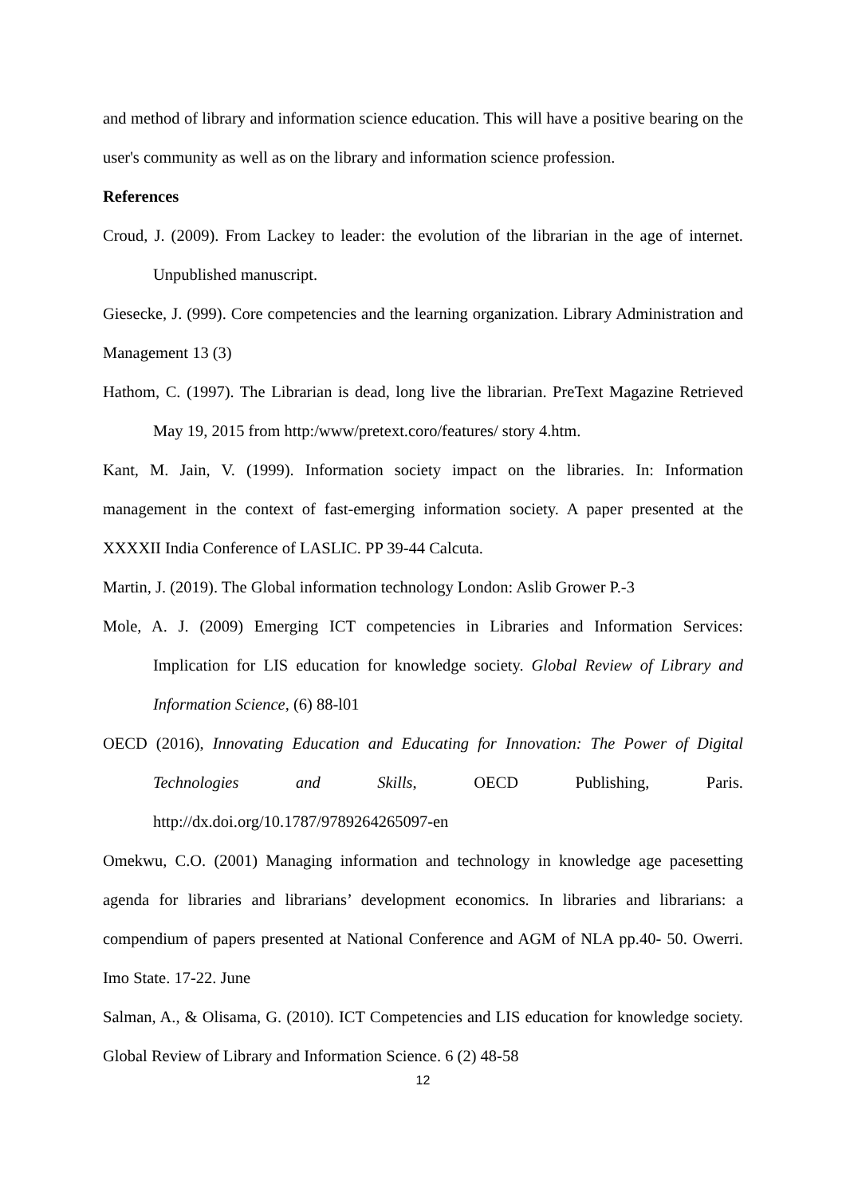and method of library and information science education. This will have a positive bearing on the user's community as well as on the library and information science profession.
References
Croud, J. (2009). From Lackey to leader: the evolution of the librarian in the age of internet. Unpublished manuscript.
Giesecke, J. (999). Core competencies and the learning organization. Library Administration and Management 13 (3)
Hathom, C. (1997). The Librarian is dead, long live the librarian. PreText Magazine Retrieved May 19, 2015 from http:/www/pretext.coro/features/ story 4.htm.
Kant, M. Jain, V. (1999). Information society impact on the libraries. In: Information management in the context of fast-emerging information society. A paper presented at the XXXXII India Conference of LASLIC. PP 39-44 Calcuta.
Martin, J. (2019). The Global information technology London: Aslib Grower P.-3
Mole, A. J. (2009) Emerging ICT competencies in Libraries and Information Services: Implication for LIS education for knowledge society. Global Review of Library and Information Science, (6) 88-l01
OECD (2016), Innovating Education and Educating for Innovation: The Power of Digital Technologies and Skills, OECD Publishing, Paris. http://dx.doi.org/10.1787/9789264265097-en
Omekwu, C.O. (2001) Managing information and technology in knowledge age pacesetting agenda for libraries and librarians’ development economics. In libraries and librarians: a compendium of papers presented at National Conference and AGM of NLA pp.40- 50. Owerri. Imo State. 17-22. June
Salman, A., & Olisama, G. (2010). ICT Competencies and LIS education for knowledge society. Global Review of Library and Information Science. 6 (2) 48-58
12